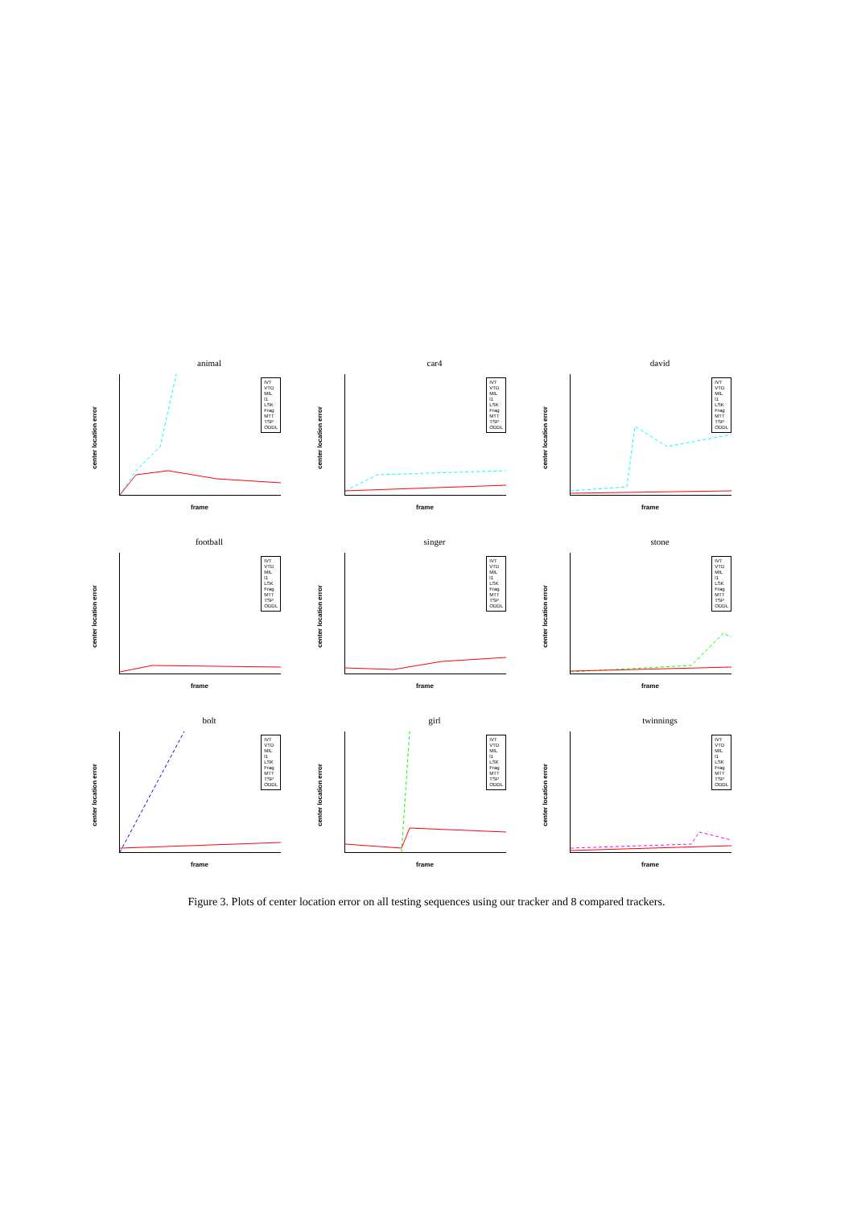animal
center location error
IVT
VTD
MIL
l1
LSK
Frag
MTT
TSP
ODDL
frame
car4
center location error
IVT
VTD
MIL
l1
LSK
Frag
MTT
TSP
ODDL
frame
david
center location error
IVT
VTD
MIL
l1
LSK
Frag
MTT
TSP
ODDL
frame
football
center location error
IVT
VTD
MIL
l1
LSK
Frag
MTT
TSP
ODDL
frame
singer
center location error
IVT
VTD
MIL
l1
LSK
Frag
MTT
TSP
ODDL
frame
stone
center location error
IVT
VTD
MIL
l1
LSK
Frag
MTT
TSP
ODDL
frame
bolt
center location error
IVT
VTD
MIL
l1
LSK
Frag
MTT
TSP
ODDL
frame
girl
center location error
IVT
VTD
MIL
l1
LSK
Frag
MTT
TSP
ODDL
frame
twinnings
center location error
IVT
VTD
MIL
l1
LSK
Frag
MTT
TSP
ODDL
frame
Figure 3. Plots of center location error on all testing sequences using our tracker and 8 compared trackers.